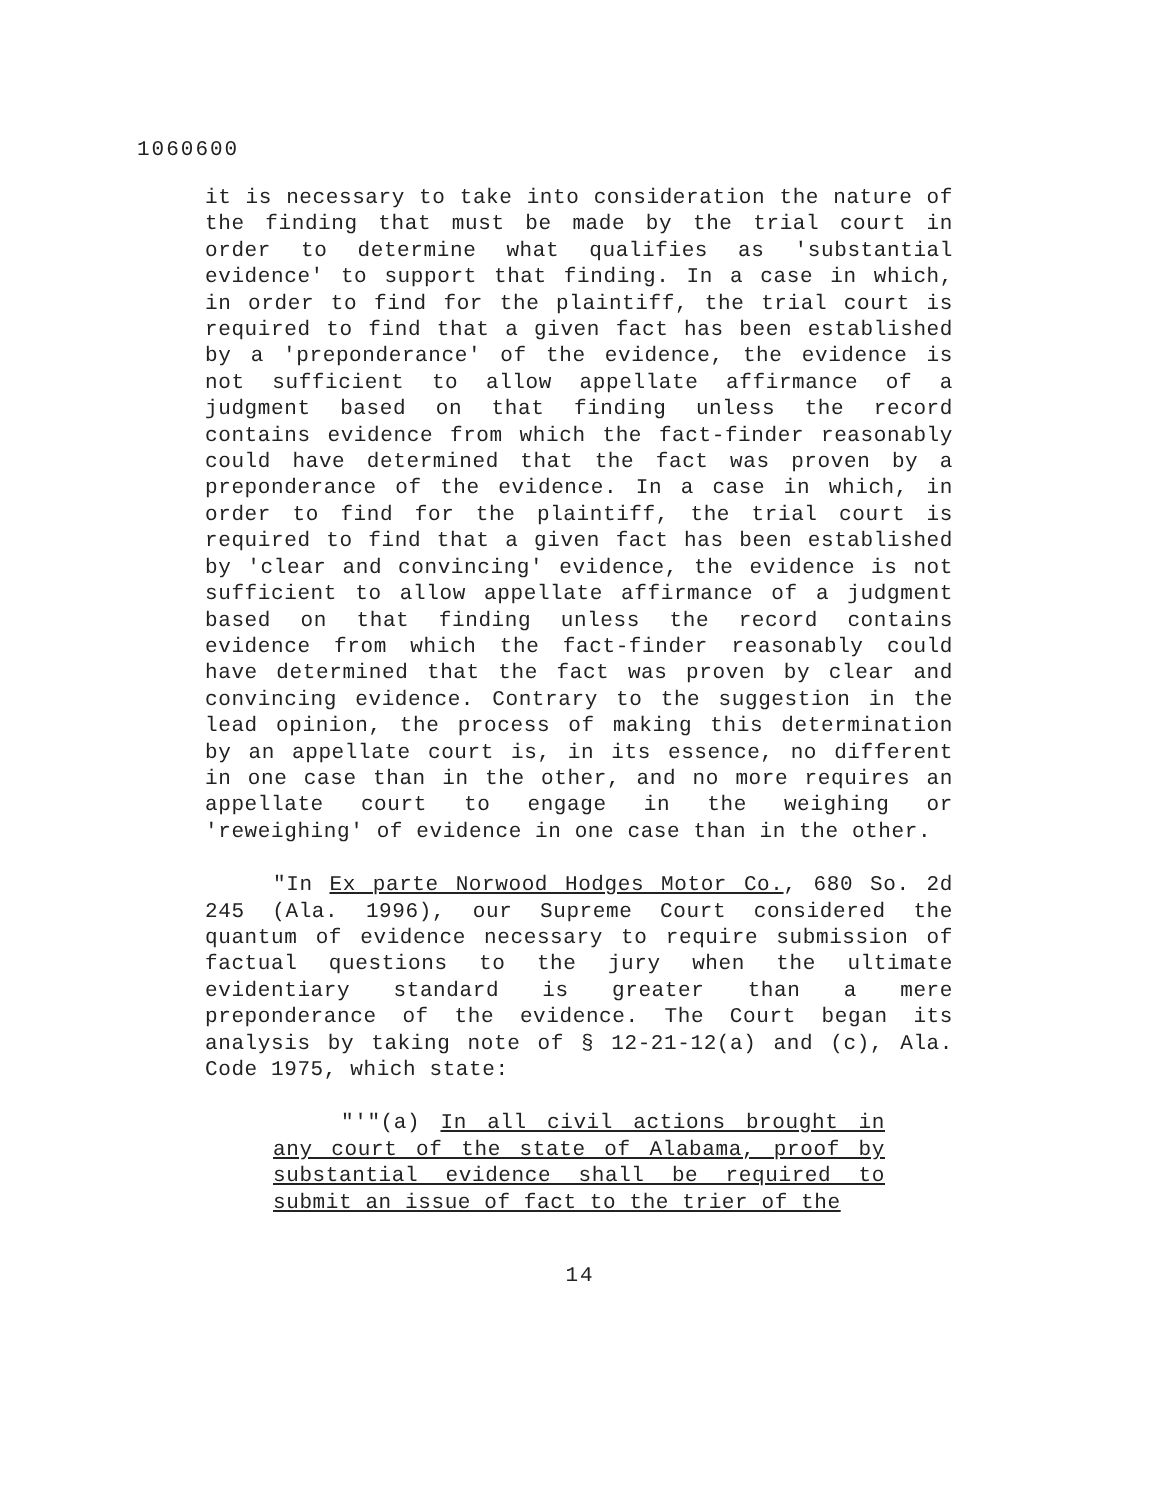1060600
it is necessary to take into consideration the nature of the finding that must be made by the trial court in order to determine what qualifies as 'substantial evidence' to support that finding. In a case in which, in order to find for the plaintiff, the trial court is required to find that a given fact has been established by a 'preponderance' of the evidence, the evidence is not sufficient to allow appellate affirmance of a judgment based on that finding unless the record contains evidence from which the fact-finder reasonably could have determined that the fact was proven by a preponderance of the evidence. In a case in which, in order to find for the plaintiff, the trial court is required to find that a given fact has been established by 'clear and convincing' evidence, the evidence is not sufficient to allow appellate affirmance of a judgment based on that finding unless the record contains evidence from which the fact-finder reasonably could have determined that the fact was proven by clear and convincing evidence. Contrary to the suggestion in the lead opinion, the process of making this determination by an appellate court is, in its essence, no different in one case than in the other, and no more requires an appellate court to engage in the weighing or 'reweighing' of evidence in one case than in the other.
"In Ex parte Norwood Hodges Motor Co., 680 So. 2d 245 (Ala. 1996), our Supreme Court considered the quantum of evidence necessary to require submission of factual questions to the jury when the ultimate evidentiary standard is greater than a mere preponderance of the evidence. The Court began its analysis by taking note of § 12-21-12(a) and (c), Ala. Code 1975, which state:
"'"(a) In all civil actions brought in any court of the state of Alabama, proof by substantial evidence shall be required to submit an issue of fact to the trier of the
14